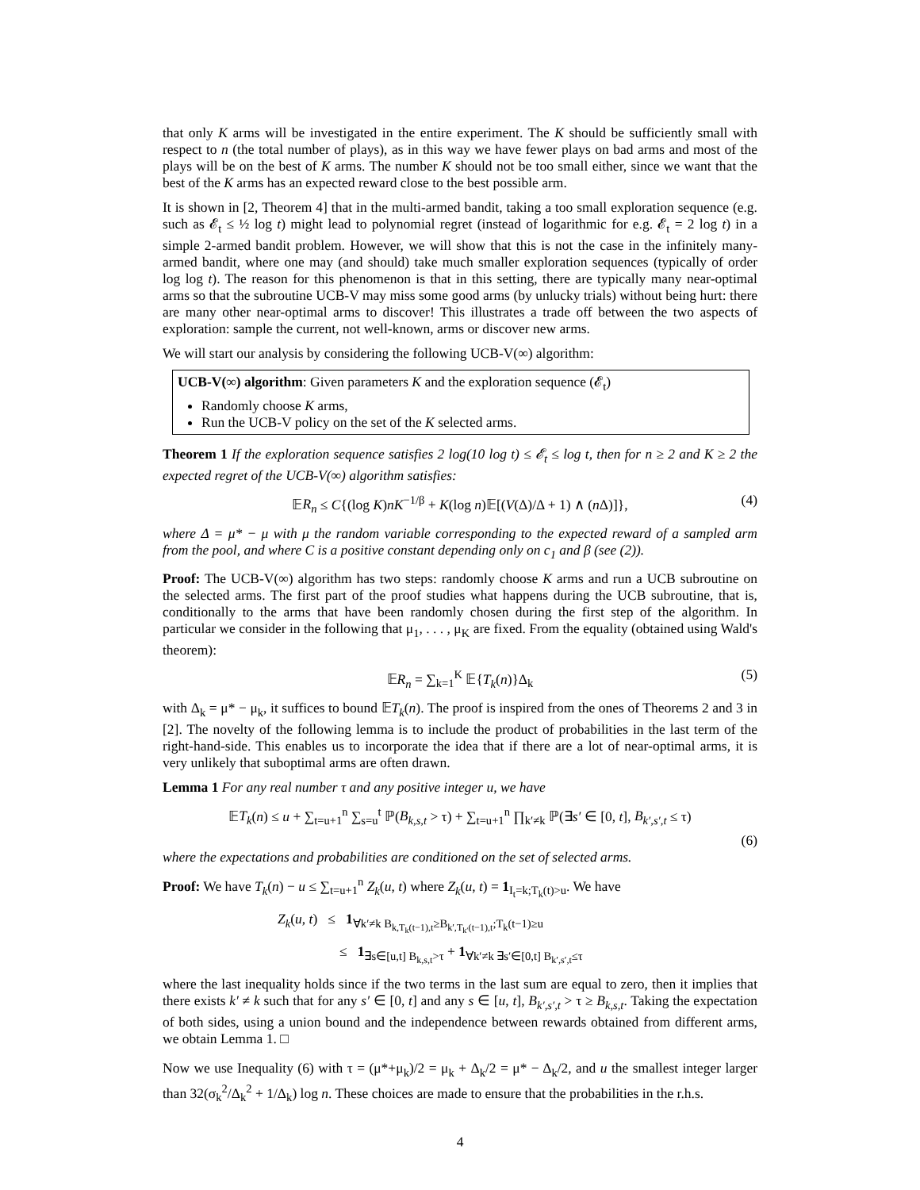that only K arms will be investigated in the entire experiment. The K should be sufficiently small with respect to n (the total number of plays), as in this way we have fewer plays on bad arms and most of the plays will be on the best of K arms. The number K should not be too small either, since we want that the best of the K arms has an expected reward close to the best possible arm.
It is shown in [2, Theorem 4] that in the multi-armed bandit, taking a too small exploration sequence (e.g. such as 𝓔<sub>t</sub> ≤ ½ log t) might lead to polynomial regret (instead of logarithmic for e.g. 𝓔<sub>t</sub> = 2 log t) in a simple 2-armed bandit problem. However, we will show that this is not the case in the infinitely many-armed bandit, where one may (and should) take much smaller exploration sequences (typically of order log log t). The reason for this phenomenon is that in this setting, there are typically many near-optimal arms so that the subroutine UCB-V may miss some good arms (by unlucky trials) without being hurt: there are many other near-optimal arms to discover! This illustrates a trade off between the two aspects of exploration: sample the current, not well-known, arms or discover new arms.
We will start our analysis by considering the following UCB-V(∞) algorithm:
UCB-V(∞) algorithm: Given parameters K and the exploration sequence (𝓔<sub>t</sub>)
Randomly choose K arms,
Run the UCB-V policy on the set of the K selected arms.
Theorem 1 If the exploration sequence satisfies 2 log(10 log t) ≤ 𝓔<sub>t</sub> ≤ log t, then for n ≥ 2 and K ≥ 2 the expected regret of the UCB-V(∞) algorithm satisfies:
𝔼R<sub>n</sub> ≤ C{(log K)nK<sup>−1/β</sup> + K(log n)𝔼[(V(Δ)/Δ + 1) ∧ (n Δ)]}, (4)
where Δ = μ* − μ with μ the random variable corresponding to the expected reward of a sampled arm from the pool, and where C is a positive constant depending only on c<sub>1</sub> and β (see (2)).
Proof: The UCB-V(∞) algorithm has two steps: randomly choose K arms and run a UCB subroutine on the selected arms. The first part of the proof studies what happens during the UCB subroutine, that is, conditionally to the arms that have been randomly chosen during the first step of the algorithm. In particular we consider in the following that μ<sub>1</sub>, . . . , μ<sub>K</sub> are fixed. From the equality (obtained using Wald's theorem):
𝔼R<sub>n</sub> = ∑<sub>k=1</sub><sup>K</sup> 𝔼{T<sub>k</sub>(n)}Δ<sub>k</sub> (5)
with Δ<sub>k</sub> = μ* − μ<sub>k</sub>, it suffices to bound 𝔼T<sub>k</sub>(n). The proof is inspired from the ones of Theorems 2 and 3 in [2]. The novelty of the following lemma is to include the product of probabilities in the last term of the right-hand-side. This enables us to incorporate the idea that if there are a lot of near-optimal arms, it is very unlikely that suboptimal arms are often drawn.
Lemma 1 For any real number τ and any positive integer u, we have
𝔼T<sub>k</sub>(n) ≤ u + ∑<sub>t=u+1</sub><sup>n</sup> ∑<sub>s=u</sub><sup>t</sup> ℙ(B<sub>k,s,t</sub> > τ) + ∑<sub>t=u+1</sub><sup>n</sup> ∏<sub>k′≠k</sub> ℙ(∃s′ ∈ [0, t], B<sub>k′,s′,t</sub> ≤ τ)
(6)
where the expectations and probabilities are conditioned on the set of selected arms.
Proof: We have T<sub>k</sub>(n) − u ≤ ∑<sub>t=u+1</sub><sup>n</sup> Z<sub>k</sub>(u, t) where Z<sub>k</sub>(u, t) = 1<sub>I<sub>t</sub>=k;T<sub>k</sub>(t)>u</sub>. We have
Z<sub>k</sub>(u, t) ≤ 1<sub>∀k′≠k B<sub>k,T<sub>k</sub>(t−1),t</sub>≥B<sub>k′,T<sub>k′</sub>(t−1),t</sub>;T<sub>k</sub>(t−1)≥u</sub>
≤ 1<sub>∃s∈[u,t] B<sub>k,s,t</sub>>τ</sub> + 1<sub>∀k′≠k ∃s′∈[0,t] B<sub>k′,s′,t</sub>≤τ</sub>
where the last inequality holds since if the two terms in the last sum are equal to zero, then it implies that there exists k′ ≠ k such that for any s′ ∈ [0, t] and any s ∈ [u, t], B<sub>k′,s′,t</sub> > τ ≥ B<sub>k,s,t</sub>. Taking the expectation of both sides, using a union bound and the independence between rewards obtained from different arms, we obtain Lemma 1. □
Now we use Inequality (6) with τ = (μ*+μ<sub>k</sub>)/2 = μ<sub>k</sub> + Δ<sub>k</sub>/2 = μ* − Δ<sub>k</sub>/2, and u the smallest integer larger than 32(σ<sub>k</sub><sup>2</sup>/Δ<sub>k</sub><sup>2</sup> + 1/Δ<sub>k</sub>) log n. These choices are made to ensure that the probabilities in the r.h.s.
4